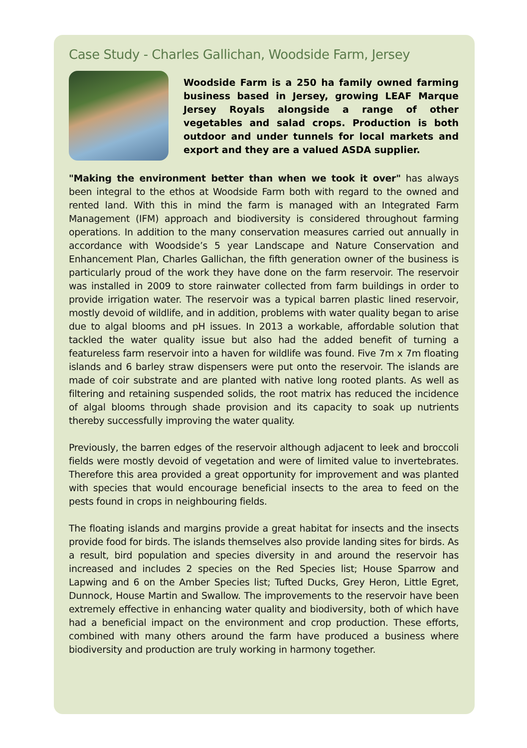Case Study - Charles Gallichan, Woodside Farm, Jersey
Woodside Farm is a 250 ha family owned farming business based in Jersey, growing LEAF Marque Jersey Royals alongside a range of other vegetables and salad crops. Production is both outdoor and under tunnels for local markets and export and they are a valued ASDA supplier.
"Making the environment better than when we took it over" has always been integral to the ethos at Woodside Farm both with regard to the owned and rented land. With this in mind the farm is managed with an Integrated Farm Management (IFM) approach and biodiversity is considered throughout farming operations. In addition to the many conservation measures carried out annually in accordance with Woodside’s 5 year Landscape and Nature Conservation and Enhancement Plan, Charles Gallichan, the fifth generation owner of the business is particularly proud of the work they have done on the farm reservoir. The reservoir was installed in 2009 to store rainwater collected from farm buildings in order to provide irrigation water. The reservoir was a typical barren plastic lined reservoir, mostly devoid of wildlife, and in addition, problems with water quality began to arise due to algal blooms and pH issues. In 2013 a workable, affordable solution that tackled the water quality issue but also had the added benefit of turning a featureless farm reservoir into a haven for wildlife was found. Five 7m x 7m floating islands and 6 barley straw dispensers were put onto the reservoir. The islands are made of coir substrate and are planted with native long rooted plants. As well as filtering and retaining suspended solids, the root matrix has reduced the incidence of algal blooms through shade provision and its capacity to soak up nutrients thereby successfully improving the water quality.
Previously, the barren edges of the reservoir although adjacent to leek and broccoli fields were mostly devoid of vegetation and were of limited value to invertebrates. Therefore this area provided a great opportunity for improvement and was planted with species that would encourage beneficial insects to the area to feed on the pests found in crops in neighbouring fields.
The floating islands and margins provide a great habitat for insects and the insects provide food for birds. The islands themselves also provide landing sites for birds. As a result, bird population and species diversity in and around the reservoir has increased and includes 2 species on the Red Species list; House Sparrow and Lapwing and 6 on the Amber Species list; Tufted Ducks, Grey Heron, Little Egret, Dunnock, House Martin and Swallow. The improvements to the reservoir have been extremely effective in enhancing water quality and biodiversity, both of which have had a beneficial impact on the environment and crop production. These efforts, combined with many others around the farm have produced a business where biodiversity and production are truly working in harmony together.